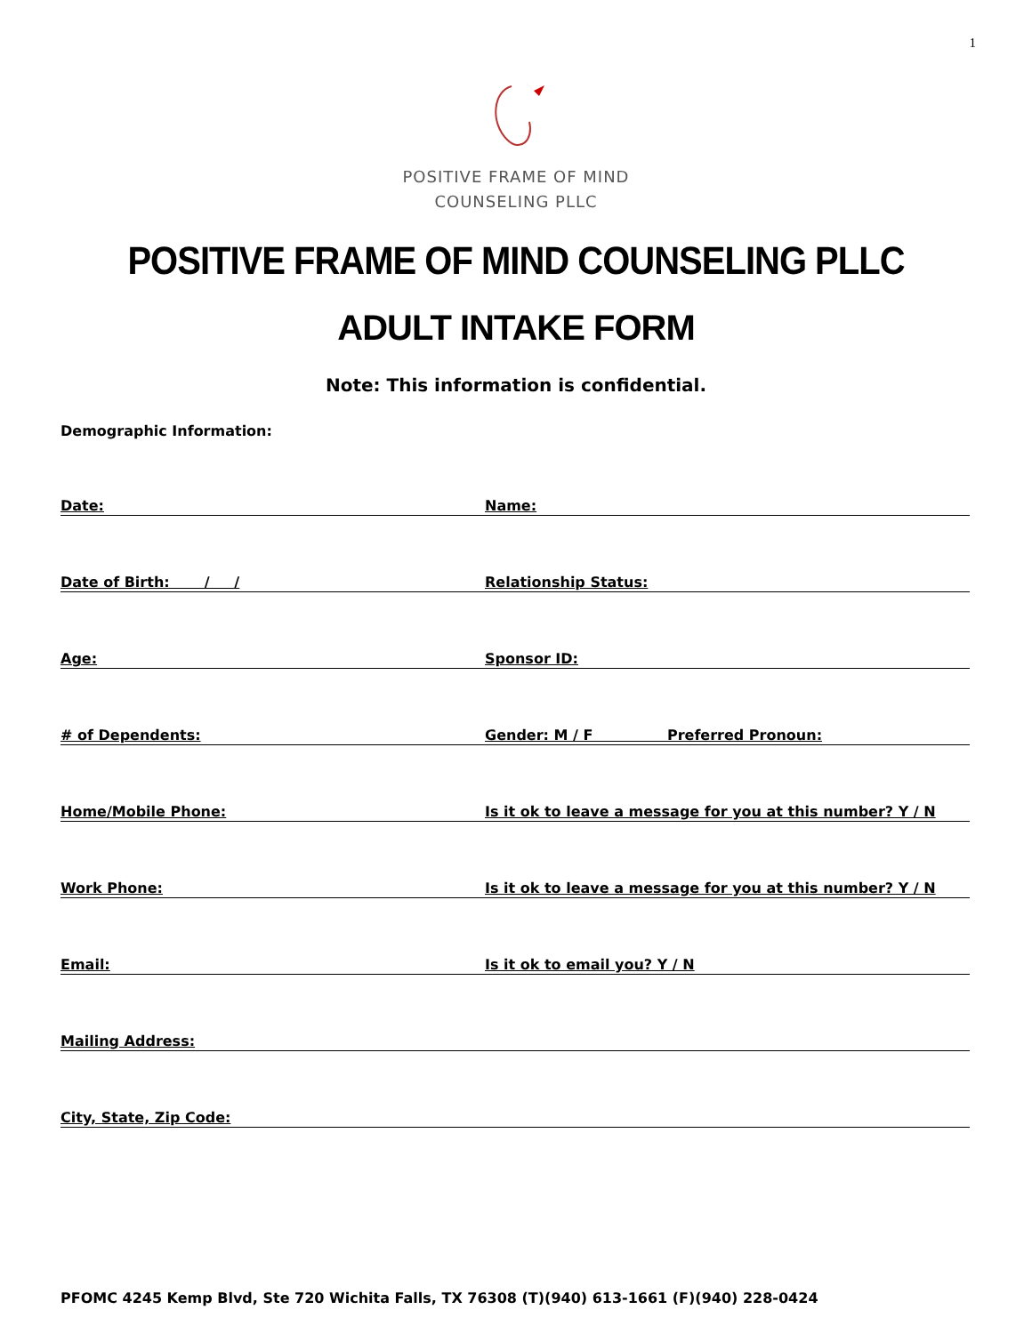1
POSITIVE FRAME OF MIND
COUNSELING PLLC
POSITIVE FRAME OF MIND COUNSELING PLLC
ADULT INTAKE FORM
Note: This information is confidential.
Demographic Information:
Date: Name:
Date of Birth: / / Relationship Status:
Age: Sponsor ID:
# of Dependents: Gender: M / F Preferred Pronoun:
Home/Mobile Phone: Is it ok to leave a message for you at this number? Y / N
Work Phone: Is it ok to leave a message for you at this number? Y / N
Email: Is it ok to email you? Y / N
Mailing Address:
City, State, Zip Code:
PFOMC 4245 Kemp Blvd, Ste 720 Wichita Falls, TX 76308 (T)(940) 613-1661 (F)(940) 228-0424